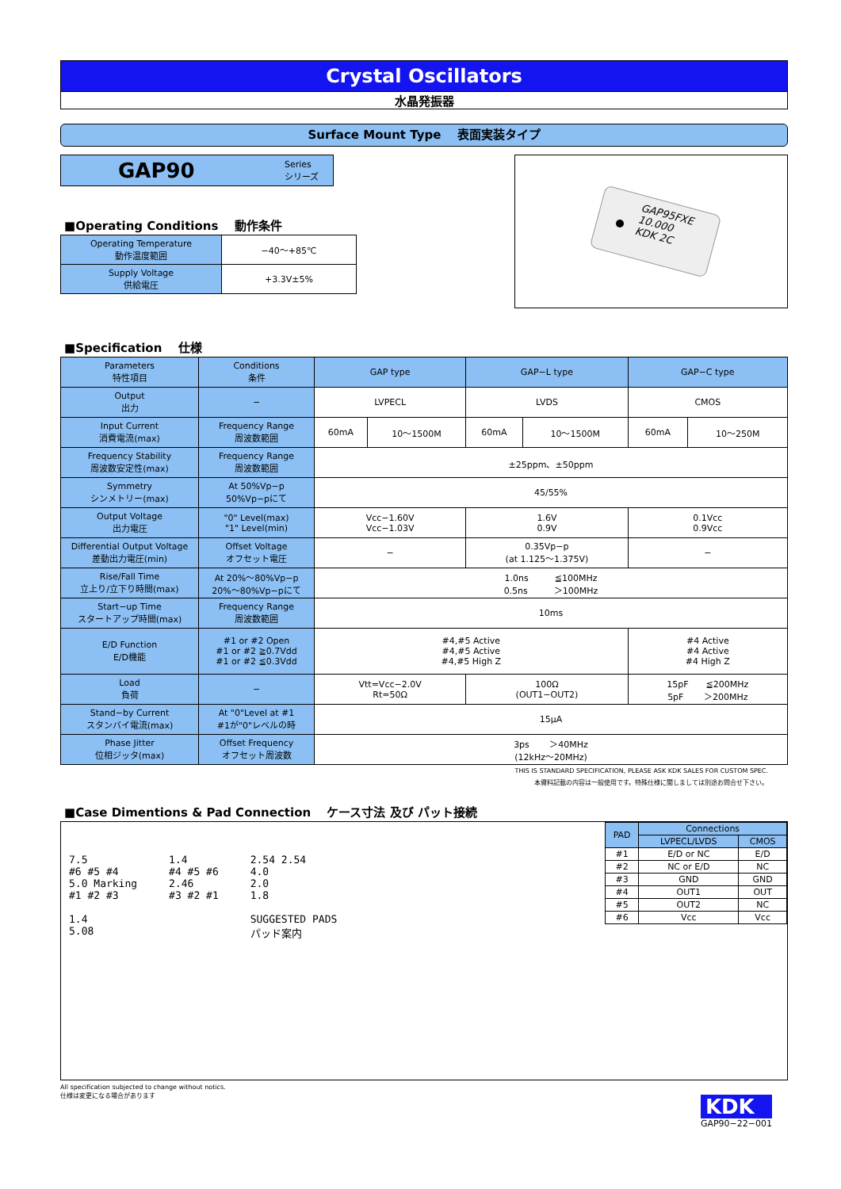Crystal Oscillators
水晶発振器
Surface Mount Type　 表面実装タイプ
GAP90 Series
シリーズ
■Operating Conditions　 動作条件
| Operating Temperature 動作温度範囲 | −40〜+85℃ |
| Supply Voltage 供給電圧 | +3.3V±5% |
GAP95FXE
10.000
KDK 2C
■Specification　 仕様
| Parameters 特性項目 | Conditions 条件 | GAP type | | GAP−L type | | GAP−C type | |
| Output 出力 | − | LVPECL | | LVDS | | CMOS | |
| Input Current 消費電流(max) | Frequency Range 周波数範囲 | 60mA | 10〜1500M | 60mA | 10〜1500M | 60mA | 10〜250M |
| Frequency Stability 周波数安定性(max) | Frequency Range 周波数範囲 | ±25ppm、±50ppm | | | | | |
| Symmetry シンメトリー(max) | At 50%Vp−p 50%Vp−pにて | 45/55% | | | | | |
| Output Voltage 出力電圧 | "0" Level(max) "1" Level(min) | Vcc−1.60V Vcc−1.03V | | 1.6V 0.9V | | 0.1Vcc 0.9Vcc | |
| Differential Output Voltage 差動出力電圧(min) | Offset Voltage オフセット電圧 | − | | 0.35Vp−p (at 1.125〜1.375V) | | − | |
| Rise/Fall Time 立上り/立下り時間(max) | At 20%〜80%Vp−p 20%〜80%Vp−pにて | 1.0ns ≦100MHz 0.5ns ＞100MHz | | | | | |
| Start−up Time スタートアップ時間(max) | Frequency Range 周波数範囲 | 10ms | | | | | |
| E/D Function E/D機能 | #1 or #2 Open #1 or #2 ≧0.7Vdd #1 or #2 ≦0.3Vdd | #4,#5 Active #4,#5 Active #4,#5 High Z | | | | #4 Active #4 Active #4 High Z | |
| Load 負荷 | − | Vtt=Vcc−2.0V Rt=50Ω | | 100Ω (OUT1−OUT2) | | 15pF ≦200MHz 5pF ＞200MHz | |
| Stand−by Current スタンバイ電流(max) | At "0"Level at #1 #1が"0"レベルの時 | 15μA | | | | | |
| Phase Jitter 位相ジッタ(max) | Offset Frequency オフセット周波数 | 3ps ＞40MHz (12kHz〜20MHz) | | | | | |
THIS IS STANDARD SPECIFICATION, PLEASE ASK KDK SALES FOR CUSTOM SPEC.
本資料記載の内容は一般使用です。特殊仕様に関しましては別途お問合せ下さい。
■Case Dimentions & Pad Connection　 ケース寸法 及び パット接続
7.5
#6 #5 #4
5.0 Marking
#1 #2 #3
1.4
5.08
1.4
#4 #5 #6
2.46
#3 #2 #1
2.54 2.54
4.0
2.0
1.8
SUGGESTED PADS
パッド案内
| PAD | Connections | |
| | LVPECL/LVDS | CMOS |
| #1 | E/D or NC | E/D |
| #2 | NC or E/D | NC |
| #3 | GND | GND |
| #4 | OUT1 | OUT |
| #5 | OUT2 | NC |
| #6 | Vcc | Vcc |
All specification subjected to change without notics.
仕様は変更になる場合があります
KDK
GAP90−22−001